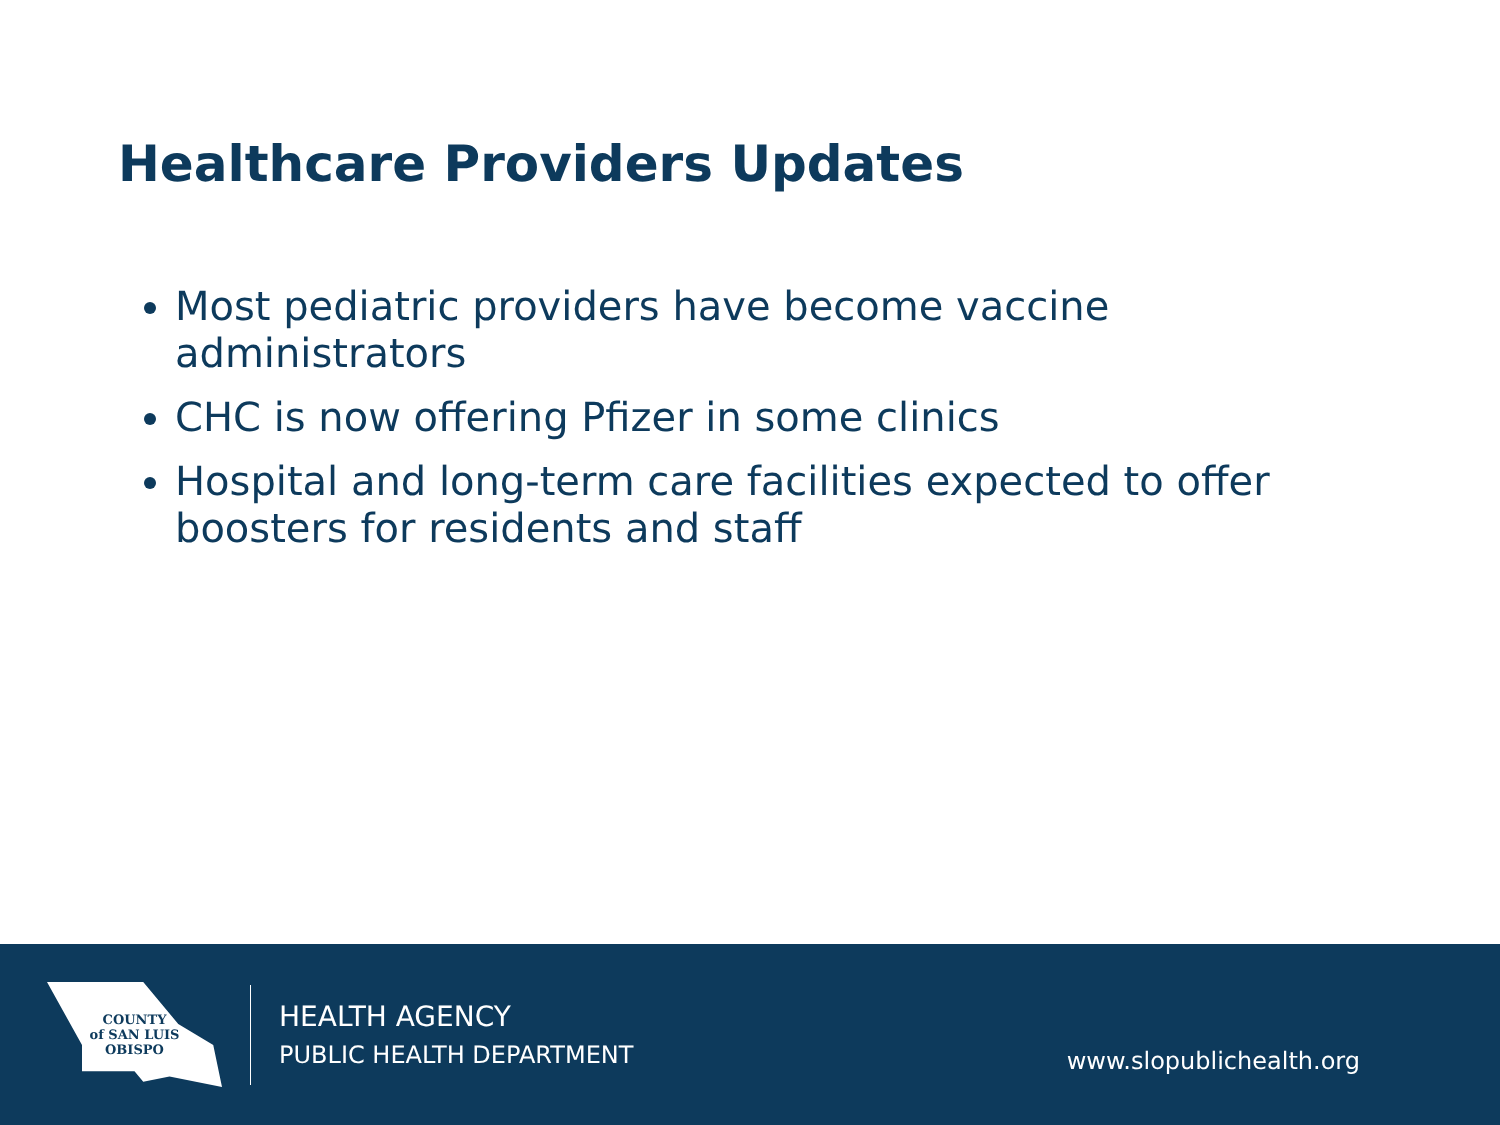Healthcare Providers Updates
Most pediatric providers have become vaccine administrators
CHC is now offering Pfizer in some clinics
Hospital and long-term care facilities expected to offer boosters for residents and staff
COUNTY
of SAN LUIS
OBISPO
HEALTH AGENCY
PUBLIC HEALTH DEPARTMENT
www.slopublichealth.org